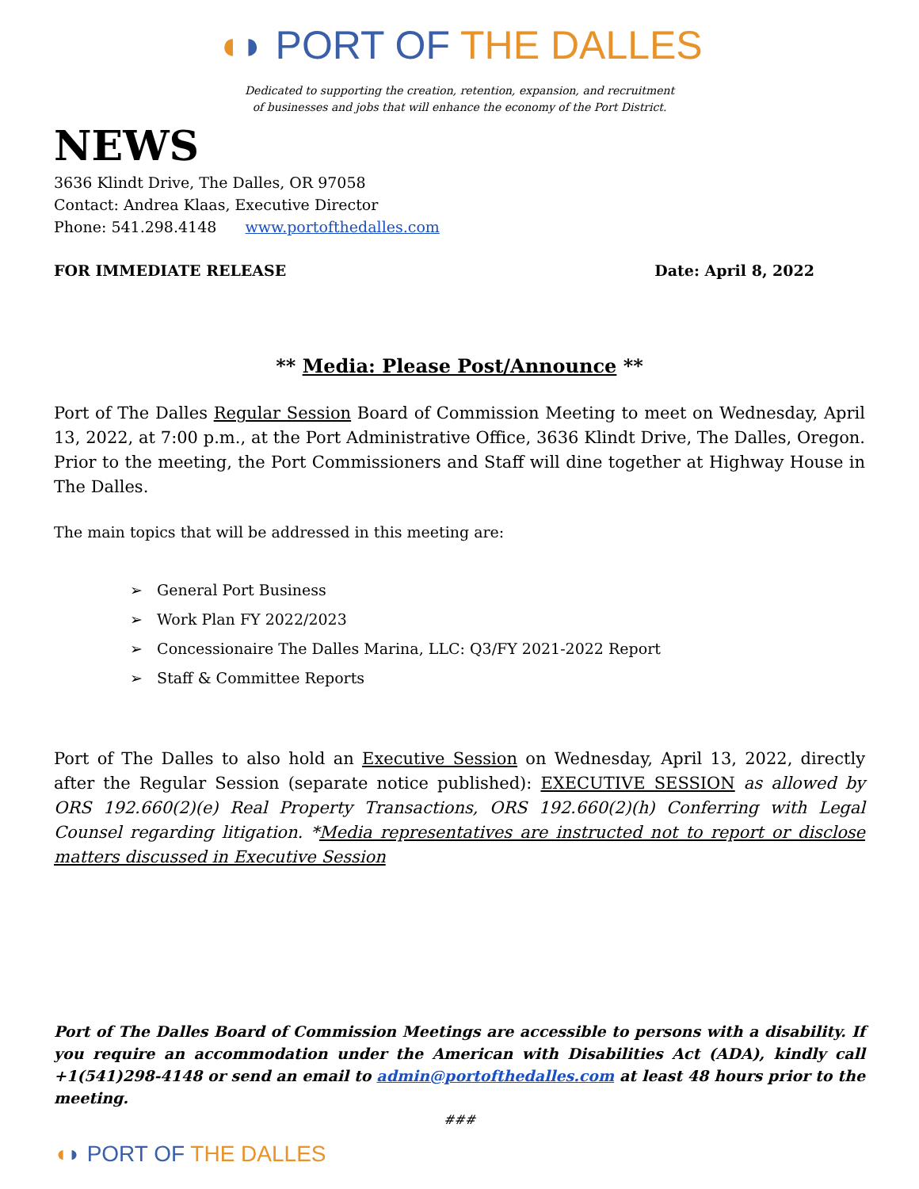◖◗ PORT OF THE DALLES
Dedicated to supporting the creation, retention, expansion, and recruitment
of businesses and jobs that will enhance the economy of the Port District.
NEWS
3636 Klindt Drive, The Dalles, OR 97058
Contact: Andrea Klaas, Executive Director
Phone: 541.298.4148 www.portofthedalles.com
FOR IMMEDIATE RELEASE Date: April 8, 2022
** Media: Please Post/Announce **
Port of The Dalles Regular Session Board of Commission Meeting to meet on Wednesday, April 13, 2022, at 7:00 p.m., at the Port Administrative Office, 3636 Klindt Drive, The Dalles, Oregon. Prior to the meeting, the Port Commissioners and Staff will dine together at Highway House in The Dalles.
The main topics that will be addressed in this meeting are:
➢ General Port Business
➢ Work Plan FY 2022/2023
➢ Concessionaire The Dalles Marina, LLC: Q3/FY 2021-2022 Report
➢ Staff & Committee Reports
Port of The Dalles to also hold an Executive Session on Wednesday, April 13, 2022, directly after the Regular Session (separate notice published): EXECUTIVE SESSION as allowed by ORS 192.660(2)(e) Real Property Transactions, ORS 192.660(2)(h) Conferring with Legal Counsel regarding litigation. *Media representatives are instructed not to report or disclose matters discussed in Executive Session
Port of The Dalles Board of Commission Meetings are accessible to persons with a disability. If you require an accommodation under the American with Disabilities Act (ADA), kindly call +1(541)298-4148 or send an email to admin@portofthedalles.com at least 48 hours prior to the meeting.
###
◖◗ PORT OF THE DALLES